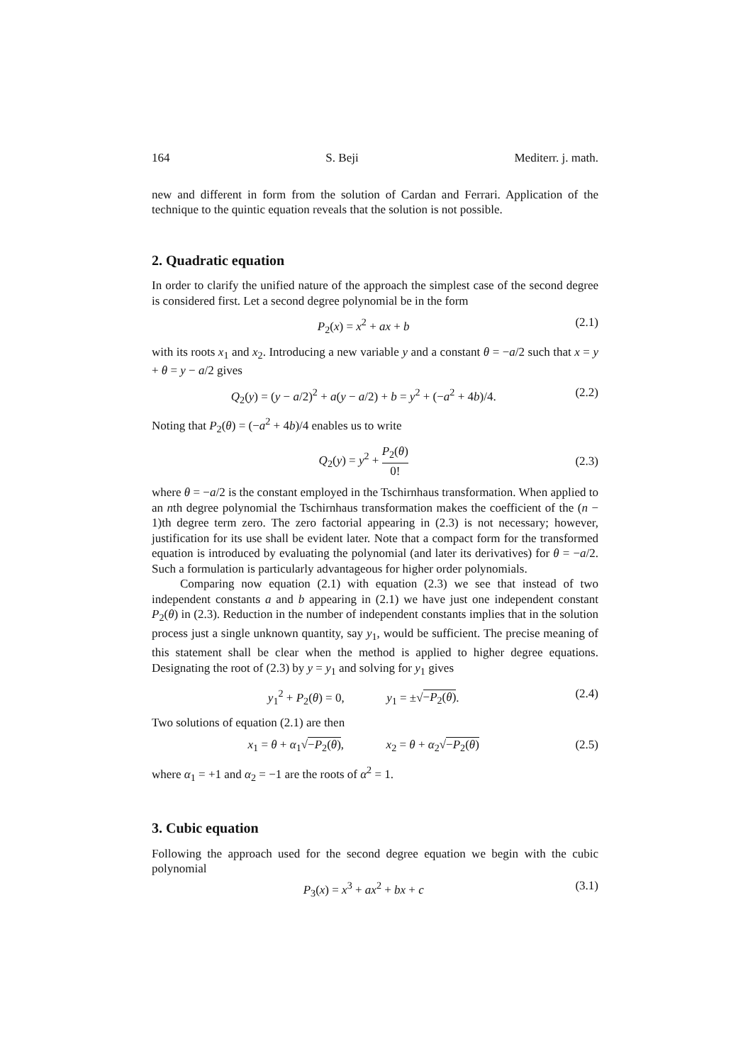164 S. Beji Mediterr. j. math.
new and different in form from the solution of Cardan and Ferrari. Application of the technique to the quintic equation reveals that the solution is not possible.
2. Quadratic equation
In order to clarify the unified nature of the approach the simplest case of the second degree is considered first. Let a second degree polynomial be in the form
P<sub>2</sub>(x) = x<sup>2</sup> + ax + b (2.1)
with its roots x<sub>1</sub> and x<sub>2</sub>. Introducing a new variable y and a constant θ = −a/2 such that x = y + θ = y − a/2 gives
Q<sub>2</sub>(y) = (y − a/2)<sup>2</sup> + a(y − a/2) + b = y<sup>2</sup> + (−a<sup>2</sup> + 4b)/4. (2.2)
Noting that P<sub>2</sub>(θ) = (−a<sup>2</sup> + 4b)/4 enables us to write
Q<sub>2</sub>(y) = y<sup>2</sup> + P<sub>2</sub>(θ) 0! (2.3)
where θ = −a/2 is the constant employed in the Tschirnhaus transformation. When applied to an nth degree polynomial the Tschirnhaus transformation makes the coefficient of the (n − 1)th degree term zero. The zero factorial appearing in (2.3) is not necessary; however, justification for its use shall be evident later. Note that a compact form for the transformed equation is introduced by evaluating the polynomial (and later its derivatives) for θ = −a/2. Such a formulation is particularly advantageous for higher order polynomials.
Comparing now equation (2.1) with equation (2.3) we see that instead of two independent constants a and b appearing in (2.1) we have just one independent constant P<sub>2</sub>(θ) in (2.3). Reduction in the number of independent constants implies that in the solution process just a single unknown quantity, say y<sub>1</sub>, would be sufficient. The precise meaning of this statement shall be clear when the method is applied to higher degree equations. Designating the root of (2.3) by y = y<sub>1</sub> and solving for y<sub>1</sub> gives
y<sub>1</sub><sup>2</sup> + P<sub>2</sub>(θ) = 0, y<sub>1</sub> = ±√−P<sub>2</sub>(θ). (2.4)
Two solutions of equation (2.1) are then
x<sub>1</sub> = θ + α<sub>1</sub>√−P<sub>2</sub>(θ), x<sub>2</sub> = θ + α<sub>2</sub>√−P<sub>2</sub>(θ) (2.5)
where α<sub>1</sub> = +1 and α<sub>2</sub> = −1 are the roots of α<sup>2</sup> = 1.
3. Cubic equation
Following the approach used for the second degree equation we begin with the cubic polynomial
P<sub>3</sub>(x) = x<sup>3</sup> + ax<sup>2</sup> + bx + c (3.1)